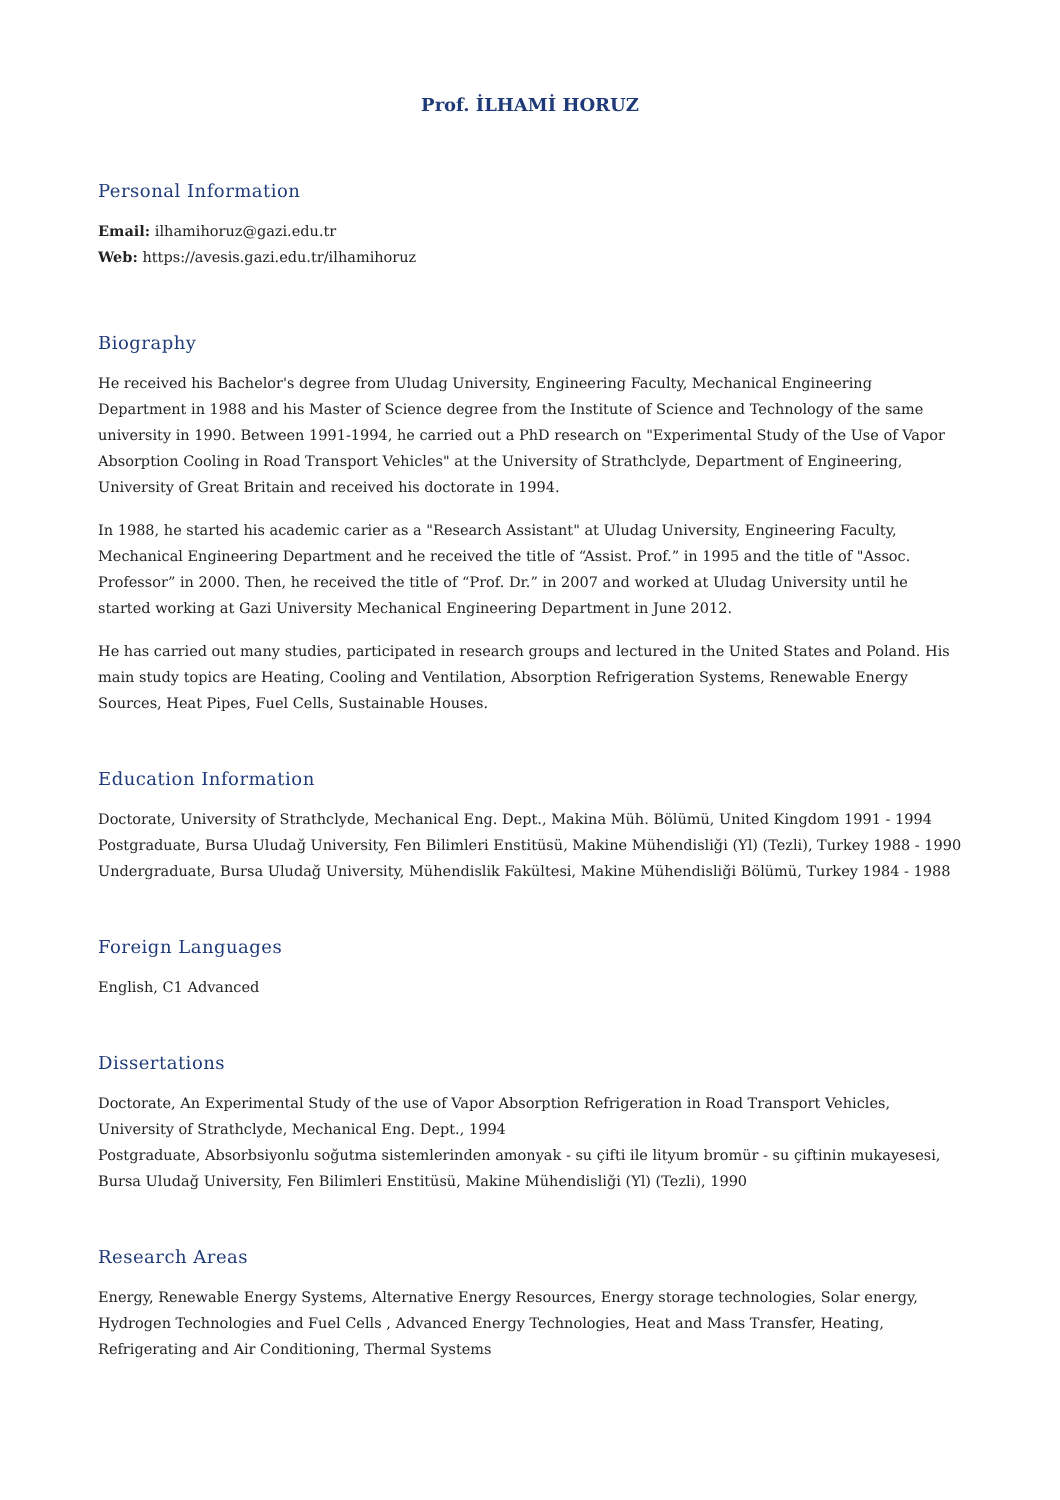Prof. İLHAMİ HORUZ
Personal Information
Email: ilhamihoruz@gazi.edu.tr
Web: https://avesis.gazi.edu.tr/ilhamihoruz
Biography
He received his Bachelor's degree from Uludag University, Engineering Faculty, Mechanical Engineering Department in 1988 and his Master of Science degree from the Institute of Science and Technology of the same university in 1990. Between 1991-1994, he carried out a PhD research on "Experimental Study of the Use of Vapor Absorption Cooling in Road Transport Vehicles" at the University of Strathclyde, Department of Engineering, University of Great Britain and received his doctorate in 1994.
In 1988, he started his academic carier as a "Research Assistant" at Uludag University, Engineering Faculty, Mechanical Engineering Department and he received the title of “Assist. Prof.” in 1995 and the title of "Assoc. Professor” in 2000. Then, he received the title of “Prof. Dr.” in 2007 and worked at Uludag University until he started working at Gazi University Mechanical Engineering Department in June 2012.
He has carried out many studies, participated in research groups and lectured in the United States and Poland. His main study topics are Heating, Cooling and Ventilation, Absorption Refrigeration Systems, Renewable Energy Sources, Heat Pipes, Fuel Cells, Sustainable Houses.
Education Information
Doctorate, University of Strathclyde, Mechanical Eng. Dept., Makina Müh. Bölümü, United Kingdom 1991 - 1994
Postgraduate, Bursa Uludağ University, Fen Bilimleri Enstitüsü, Makine Mühendisliği (Yl) (Tezli), Turkey 1988 - 1990
Undergraduate, Bursa Uludağ University, Mühendislik Fakültesi, Makine Mühendisliği Bölümü, Turkey 1984 - 1988
Foreign Languages
English, C1 Advanced
Dissertations
Doctorate, An Experimental Study of the use of Vapor Absorption Refrigeration in Road Transport Vehicles, University of Strathclyde, Mechanical Eng. Dept., 1994
Postgraduate, Absorbsiyonlu soğutma sistemlerinden amonyak - su çifti ile lityum bromür - su çiftinin mukayesesi, Bursa Uludağ University, Fen Bilimleri Enstitüsü, Makine Mühendisliği (Yl) (Tezli), 1990
Research Areas
Energy, Renewable Energy Systems, Alternative Energy Resources, Energy storage technologies, Solar energy, Hydrogen Technologies and Fuel Cells , Advanced Energy Technologies, Heat and Mass Transfer, Heating, Refrigerating and Air Conditioning, Thermal Systems